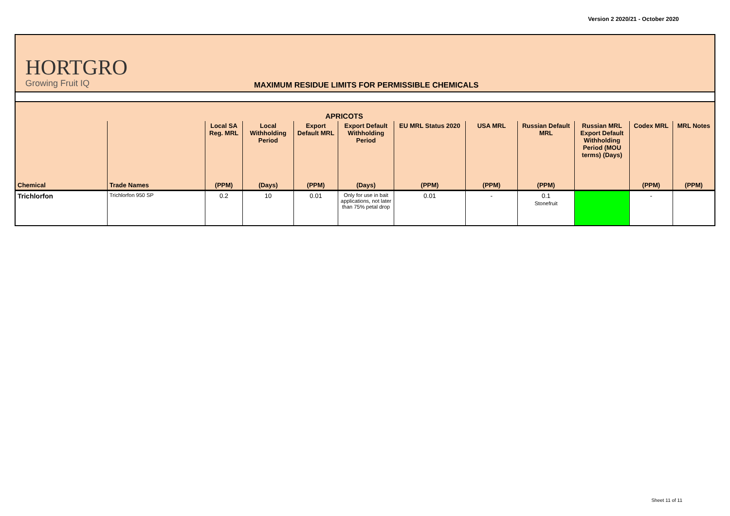Version 2 2020/21 - October 2020
HORTGRO
Growing Fruit IQ
MAXIMUM RESIDUE LIMITS FOR PERMISSIBLE CHEMICALS
| APRICOTS | | | | | | | | | | | |
| --- | --- | --- | --- | --- | --- | --- | --- | --- | --- | --- | --- |
| | | Local SA Reg. MRL | Local Withholding Period | Export Default MRL | Export Default Withholding Period | EU MRL Status 2020 | USA MRL | Russian Default MRL | Russian MRL Export Default Withholding Period (MOU terms) (Days) | Codex MRL | MRL Notes |
| Chemical | Trade Names | (PPM) | (Days) | (PPM) | (Days) | (PPM) | (PPM) | (PPM) | | (PPM) | (PPM) |
| Trichlorfon | Trichlorfon 950 SP | 0.2 | 10 | 0.01 | Only for use in bait applications, not later than 75% petal drop | 0.01 | - | 0.1 Stonefruit | | - | |
Sheet 11 of 11